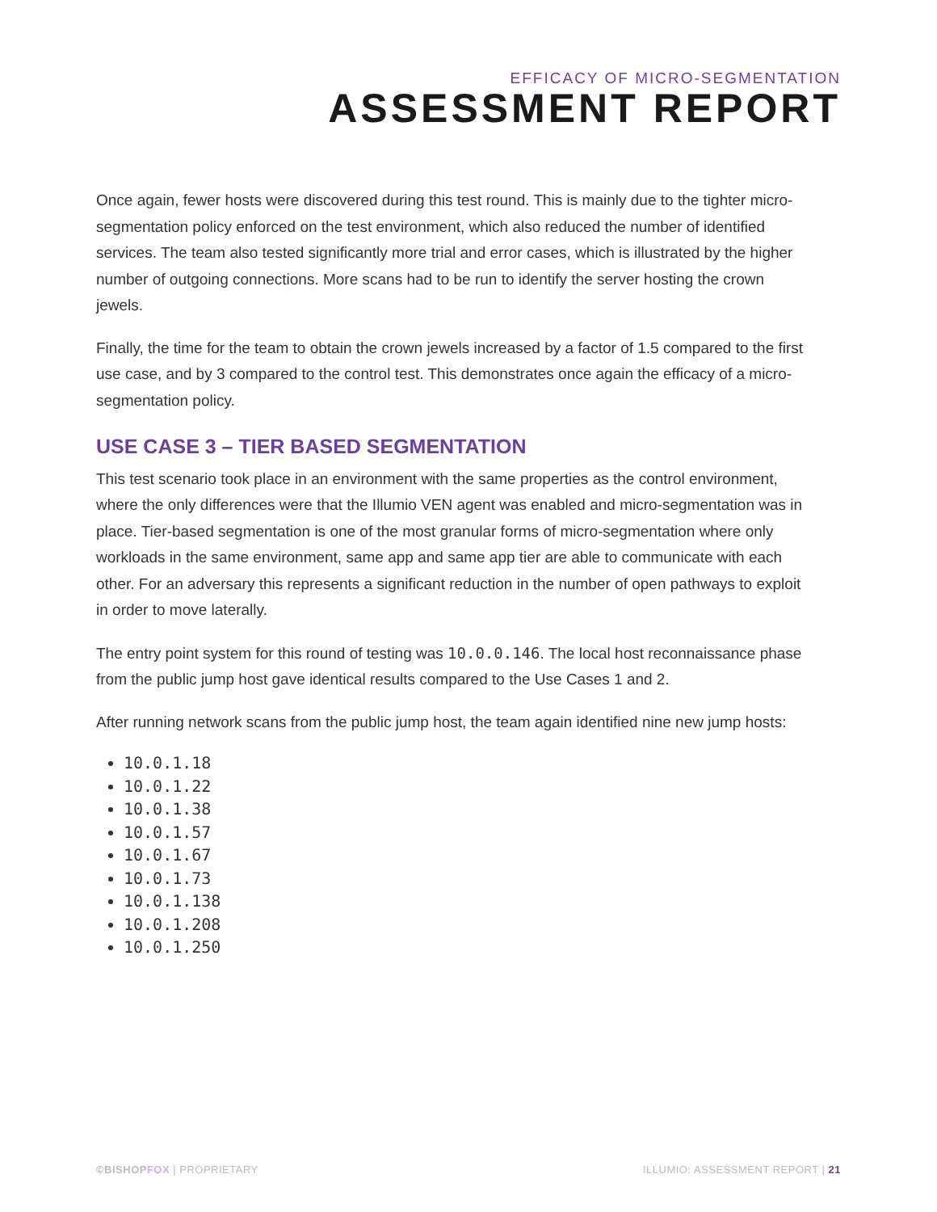EFFICACY OF MICRO-SEGMENTATION
ASSESSMENT REPORT
Once again, fewer hosts were discovered during this test round. This is mainly due to the tighter micro-segmentation policy enforced on the test environment, which also reduced the number of identified services. The team also tested significantly more trial and error cases, which is illustrated by the higher number of outgoing connections. More scans had to be run to identify the server hosting the crown jewels.
Finally, the time for the team to obtain the crown jewels increased by a factor of 1.5 compared to the first use case, and by 3 compared to the control test. This demonstrates once again the efficacy of a micro-segmentation policy.
USE CASE 3 – TIER BASED SEGMENTATION
This test scenario took place in an environment with the same properties as the control environment, where the only differences were that the Illumio VEN agent was enabled and micro-segmentation was in place. Tier-based segmentation is one of the most granular forms of micro-segmentation where only workloads in the same environment, same app and same app tier are able to communicate with each other. For an adversary this represents a significant reduction in the number of open pathways to exploit in order to move laterally.
The entry point system for this round of testing was 10.0.0.146. The local host reconnaissance phase from the public jump host gave identical results compared to the Use Cases 1 and 2.
After running network scans from the public jump host, the team again identified nine new jump hosts:
10.0.1.18
10.0.1.22
10.0.1.38
10.0.1.57
10.0.1.67
10.0.1.73
10.0.1.138
10.0.1.208
10.0.1.250
©BISHOPFOX | PROPRIETARY
ILLUMIO: ASSESSMENT REPORT | 21